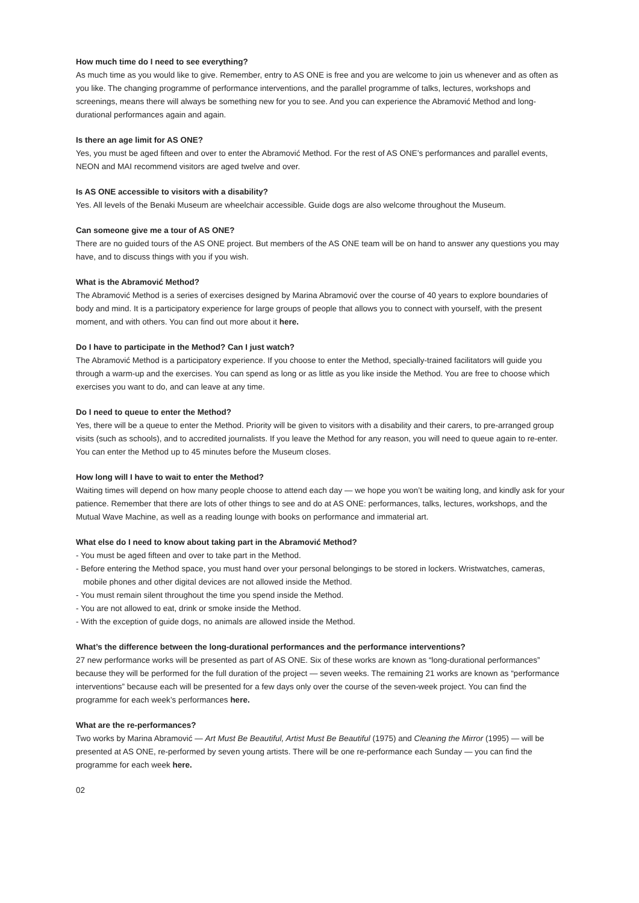How much time do I need to see everything?
As much time as you would like to give. Remember, entry to AS ONE is free and you are welcome to join us whenever and as often as you like. The changing programme of performance interventions, and the parallel programme of talks, lectures, workshops and screenings, means there will always be something new for you to see. And you can experience the Abramović Method and long- durational performances again and again.
Is there an age limit for AS ONE?
Yes, you must be aged fifteen and over to enter the Abramović Method. For the rest of AS ONE’s performances and parallel events, NEON and MAI recommend visitors are aged twelve and over.
Is AS ONE accessible to visitors with a disability?
Yes. All levels of the Benaki Museum are wheelchair accessible. Guide dogs are also welcome throughout the Museum.
Can someone give me a tour of AS ONE?
There are no guided tours of the AS ONE project. But members of the AS ONE team will be on hand to answer any questions you may have, and to discuss things with you if you wish.
What is the Abramović Method?
The Abramović Method is a series of exercises designed by Marina Abramović over the course of 40 years to explore boundaries of body and mind. It is a participatory experience for large groups of people that allows you to connect with yourself, with the present moment, and with others. You can find out more about it here.
Do I have to participate in the Method? Can I just watch?
The Abramović Method is a participatory experience. If you choose to enter the Method, specially-trained facilitators will guide you through a warm-up and the exercises. You can spend as long or as little as you like inside the Method. You are free to choose which exercises you want to do, and can leave at any time.
Do I need to queue to enter the Method?
Yes, there will be a queue to enter the Method. Priority will be given to visitors with a disability and their carers, to pre-arranged group visits (such as schools), and to accredited journalists. If you leave the Method for any reason, you will need to queue again to re-enter. You can enter the Method up to 45 minutes before the Museum closes.
How long will I have to wait to enter the Method?
Waiting times will depend on how many people choose to attend each day — we hope you won’t be waiting long, and kindly ask for your patience. Remember that there are lots of other things to see and do at AS ONE: performances, talks, lectures, workshops, and the Mutual Wave Machine, as well as a reading lounge with books on performance and immaterial art.
What else do I need to know about taking part in the Abramović Method?
- You must be aged fifteen and over to take part in the Method.
- Before entering the Method space, you must hand over your personal belongings to be stored in lockers. Wristwatches, cameras, mobile phones and other digital devices are not allowed inside the Method.
- You must remain silent throughout the time you spend inside the Method.
- You are not allowed to eat, drink or smoke inside the Method.
- With the exception of guide dogs, no animals are allowed inside the Method.
What’s the difference between the long-durational performances and the performance interventions?
27 new performance works will be presented as part of AS ONE. Six of these works are known as “long-durational performances” because they will be performed for the full duration of the project — seven weeks. The remaining 21 works are known as “performance interventions” because each will be presented for a few days only over the course of the seven-week project. You can find the programme for each week’s performances here.
What are the re-performances?
Two works by Marina Abramović — Art Must Be Beautiful, Artist Must Be Beautiful (1975) and Cleaning the Mirror (1995) — will be presented at AS ONE, re-performed by seven young artists. There will be one re-performance each Sunday — you can find the programme for each week here.
02